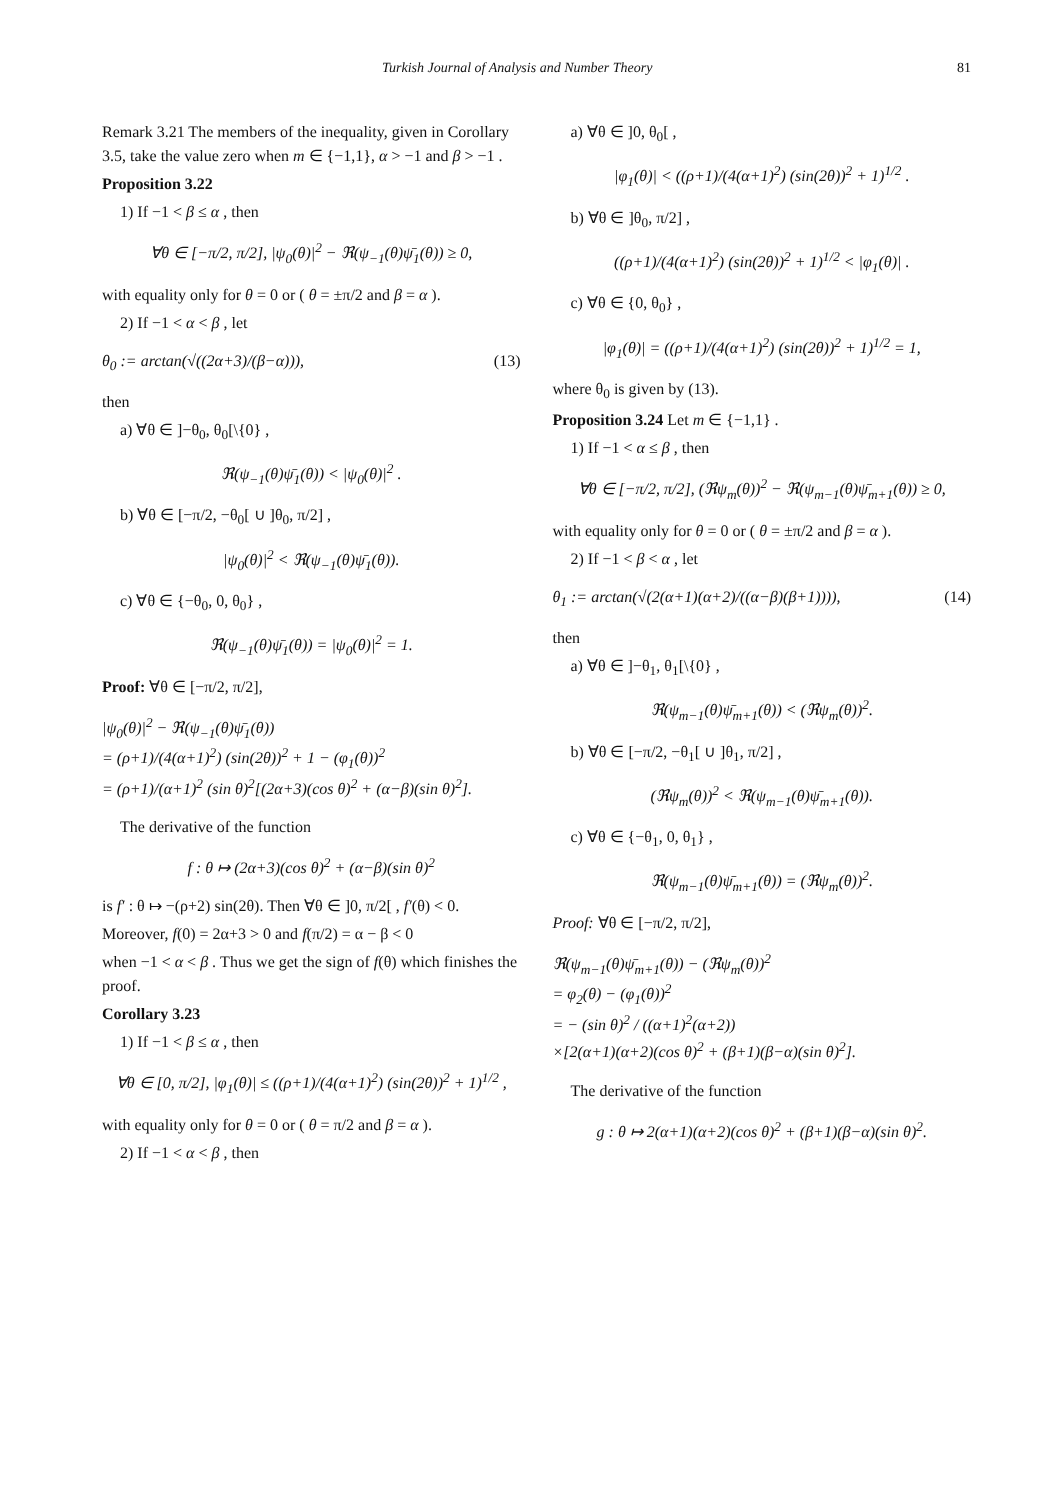Turkish Journal of Analysis and Number Theory 81
Remark 3.21 The members of the inequality, given in Corollary 3.5, take the value zero when m ∈ {−1,1}, α > −1 and β > −1 .
Proposition 3.22
1) If −1 < β ≤ α , then
∀θ ∈ [−π/2, π/2], |ψ<sub>0</sub>(θ)|<sup>2</sup> − ℜ(ψ<sub>−1</sub>(θ)ψ̄<sub>1</sub>(θ)) ≥ 0,
with equality only for θ = 0 or ( θ = ±π/2 and β = α ).
2) If −1 < α < β , let
θ<sub>0</sub> := arctan(√((2α+3)/(β−α))), (13)
then
a) ∀θ ∈ ]−θ<sub>0</sub>, θ<sub>0</sub>[\{0} ,
ℜ(ψ<sub>−1</sub>(θ)ψ̄<sub>1</sub>(θ)) < |ψ<sub>0</sub>(θ)|<sup>2</sup> .
b) ∀θ ∈ [−π/2, −θ<sub>0</sub>[ ∪ ]θ<sub>0</sub>, π/2] ,
|ψ<sub>0</sub>(θ)|<sup>2</sup> < ℜ(ψ<sub>−1</sub>(θ)ψ̄<sub>1</sub>(θ)).
c) ∀θ ∈ {−θ<sub>0</sub>, 0, θ<sub>0</sub>} ,
ℜ(ψ<sub>−1</sub>(θ)ψ̄<sub>1</sub>(θ)) = |ψ<sub>0</sub>(θ)|<sup>2</sup> = 1.
Proof: ∀θ ∈ [−π/2, π/2],
|ψ<sub>0</sub>(θ)|<sup>2</sup> − ℜ(ψ<sub>−1</sub>(θ)ψ̄<sub>1</sub>(θ))
= (ρ+1)/(4(α+1)<sup>2</sup>) (sin(2θ))<sup>2</sup> + 1 − (φ<sub>1</sub>(θ))<sup>2</sup>
= (ρ+1)/(α+1)<sup>2</sup> (sin θ)<sup>2</sup>[(2α+3)(cos θ)<sup>2</sup> + (α−β)(sin θ)<sup>2</sup>].
The derivative of the function
f : θ ↦ (2α+3)(cos θ)<sup>2</sup> + (α−β)(sin θ)<sup>2</sup>
is f′ : θ ↦ −(ρ+2) sin(2θ). Then ∀θ ∈ ]0, π/2[ , f′(θ) < 0.
Moreover, f(0) = 2α+3 > 0 and f(π/2) = α − β < 0
when −1 < α < β . Thus we get the sign of f(θ) which finishes the proof.
Corollary 3.23
1) If −1 < β ≤ α , then
∀θ ∈ [0, π/2], |φ<sub>1</sub>(θ)| ≤ ((ρ+1)/(4(α+1)<sup>2</sup>) (sin(2θ))<sup>2</sup> + 1)<sup>1/2</sup> ,
with equality only for θ = 0 or ( θ = π/2 and β = α ).
2) If −1 < α < β , then
a) ∀θ ∈ ]0, θ<sub>0</sub>[ ,
|φ<sub>1</sub>(θ)| < ((ρ+1)/(4(α+1)<sup>2</sup>) (sin(2θ))<sup>2</sup> + 1)<sup>1/2</sup> .
b) ∀θ ∈ ]θ<sub>0</sub>, π/2] ,
((ρ+1)/(4(α+1)<sup>2</sup>) (sin(2θ))<sup>2</sup> + 1)<sup>1/2</sup> < |φ<sub>1</sub>(θ)| .
c) ∀θ ∈ {0, θ<sub>0</sub>} ,
|φ<sub>1</sub>(θ)| = ((ρ+1)/(4(α+1)<sup>2</sup>) (sin(2θ))<sup>2</sup> + 1)<sup>1/2</sup> = 1,
where θ<sub>0</sub> is given by (13).
Proposition 3.24 Let m ∈ {−1,1} .
1) If −1 < α ≤ β , then
∀θ ∈ [−π/2, π/2], (ℜψ<sub>m</sub>(θ))<sup>2</sup> − ℜ(ψ<sub>m−1</sub>(θ)ψ̄<sub>m+1</sub>(θ)) ≥ 0,
with equality only for θ = 0 or ( θ = ±π/2 and β = α ).
2) If −1 < β < α , let
θ<sub>1</sub> := arctan(√(2(α+1)(α+2)/((α−β)(β+1)))), (14)
then
a) ∀θ ∈ ]−θ<sub>1</sub>, θ<sub>1</sub>[\{0} ,
ℜ(ψ<sub>m−1</sub>(θ)ψ̄<sub>m+1</sub>(θ)) < (ℜψ<sub>m</sub>(θ))<sup>2</sup>.
b) ∀θ ∈ [−π/2, −θ<sub>1</sub>[ ∪ ]θ<sub>1</sub>, π/2] ,
(ℜψ<sub>m</sub>(θ))<sup>2</sup> < ℜ(ψ<sub>m−1</sub>(θ)ψ̄<sub>m+1</sub>(θ)).
c) ∀θ ∈ {−θ<sub>1</sub>, 0, θ<sub>1</sub>} ,
ℜ(ψ<sub>m−1</sub>(θ)ψ̄<sub>m+1</sub>(θ)) = (ℜψ<sub>m</sub>(θ))<sup>2</sup>.
Proof: ∀θ ∈ [−π/2, π/2],
ℜ(ψ<sub>m−1</sub>(θ)ψ̄<sub>m+1</sub>(θ)) − (ℜψ<sub>m</sub>(θ))<sup>2</sup>
= φ<sub>2</sub>(θ) − (φ<sub>1</sub>(θ))<sup>2</sup>
= − (sin θ)<sup>2</sup> / ((α+1)<sup>2</sup>(α+2))
×[2(α+1)(α+2)(cos θ)<sup>2</sup> + (β+1)(β−α)(sin θ)<sup>2</sup>].
The derivative of the function
g : θ ↦ 2(α+1)(α+2)(cos θ)<sup>2</sup> + (β+1)(β−α)(sin θ)<sup>2</sup>.